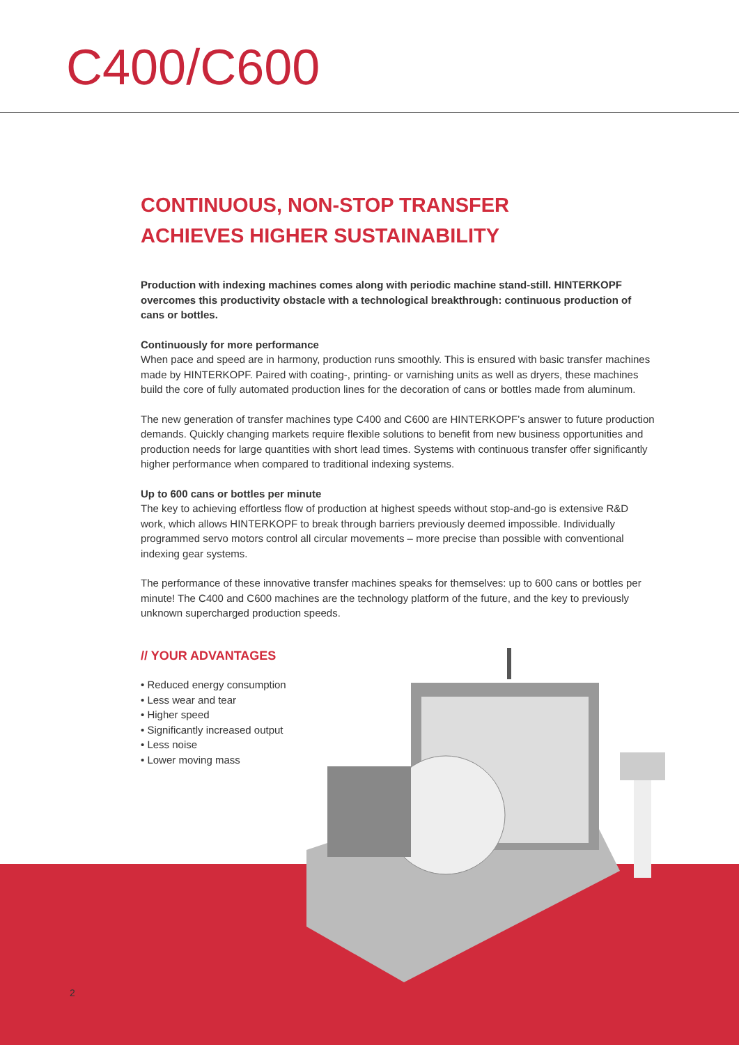C400/C600
CONTINUOUS, NON-STOP TRANSFER
ACHIEVES HIGHER SUSTAINABILITY
Production with indexing machines comes along with periodic machine stand-still. HINTERKOPF overcomes this productivity obstacle with a technological breakthrough: continuous production of cans or bottles.
Continuously for more performance
When pace and speed are in harmony, production runs smoothly. This is ensured with basic transfer machines made by HINTERKOPF. Paired with coating-, printing- or varnishing units as well as dryers, these machines build the core of fully automated production lines for the decoration of cans or bottles made from aluminum.
The new generation of transfer machines type C400 and C600 are HINTERKOPF’s answer to future production demands. Quickly changing markets require flexible solutions to benefit from new business opportunities and production needs for large quantities with short lead times. Systems with continuous transfer offer significantly higher performance when compared to traditional indexing systems.
Up to 600 cans or bottles per minute
The key to achieving effortless flow of production at highest speeds without stop-and-go is extensive R&D work, which allows HINTERKOPF to break through barriers previously deemed impossible. Individually programmed servo motors control all circular movements – more precise than possible with conventional indexing gear systems.
The performance of these innovative transfer machines speaks for themselves: up to 600 cans or bottles per minute! The C400 and C600 machines are the technology platform of the future, and the key to previously unknown supercharged production speeds.
// YOUR ADVANTAGES
• Reduced energy consumption
• Less wear and tear
• Higher speed
• Significantly increased output
• Less noise
• Lower moving mass
2